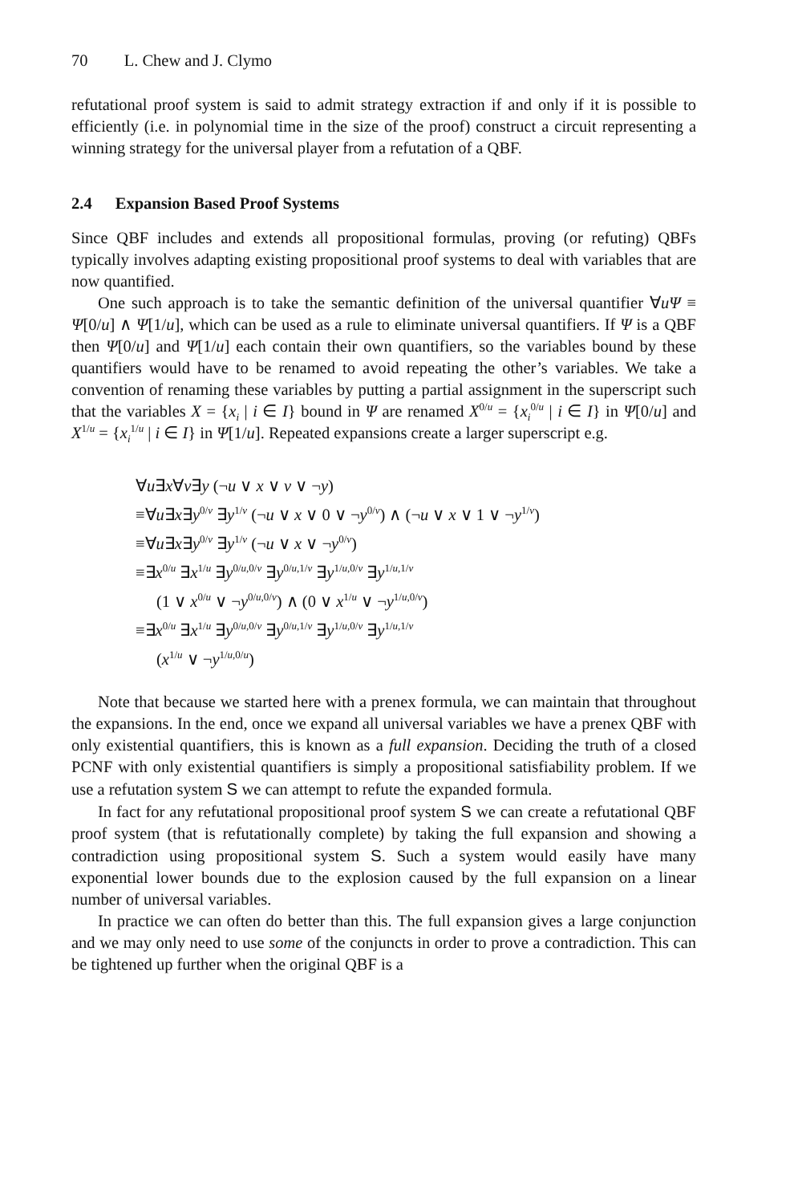70 L. Chew and J. Clymo
refutational proof system is said to admit strategy extraction if and only if it is possible to efficiently (i.e. in polynomial time in the size of the proof) construct a circuit representing a winning strategy for the universal player from a refutation of a QBF.
2.4 Expansion Based Proof Systems
Since QBF includes and extends all propositional formulas, proving (or refuting) QBFs typically involves adapting existing propositional proof systems to deal with variables that are now quantified.
One such approach is to take the semantic definition of the universal quantifier ∀uΨ ≡ Ψ[0/u] ∧ Ψ[1/u], which can be used as a rule to eliminate universal quantifiers. If Ψ is a QBF then Ψ[0/u] and Ψ[1/u] each contain their own quantifiers, so the variables bound by these quantifiers would have to be renamed to avoid repeating the other’s variables. We take a convention of renaming these variables by putting a partial assignment in the superscript such that the variables X = {x<sub>i</sub> | i ∈ I} bound in Ψ are renamed X<sup>0/u</sup> = {x<sub>i</sub><sup>0/u</sup> | i ∈ I} in Ψ[0/u] and X<sup>1/u</sup> = {x<sub>i</sub><sup>1/u</sup> | i ∈ I} in Ψ[1/u]. Repeated expansions create a larger superscript e.g.
∀u∃x∀v∃y (¬u ∨ x ∨ v ∨ ¬y)
≡∀u∃x∃y<sup>0/v</sup> ∃y<sup>1/v</sup> (¬u ∨ x ∨ 0 ∨ ¬y<sup>0/v</sup>) ∧ (¬u ∨ x ∨ 1 ∨ ¬y<sup>1/v</sup>)
≡∀u∃x∃y<sup>0/v</sup> ∃y<sup>1/v</sup> (¬u ∨ x ∨ ¬y<sup>0/v</sup>)
≡∃x<sup>0/u</sup> ∃x<sup>1/u</sup> ∃y<sup>0/u,0/v</sup> ∃y<sup>0/u,1/v</sup> ∃y<sup>1/u,0/v</sup> ∃y<sup>1/u,1/v</sup>
(1 ∨ x<sup>0/u</sup> ∨ ¬y<sup>0/u,0/v</sup>) ∧ (0 ∨ x<sup>1/u</sup> ∨ ¬y<sup>1/u,0/v</sup>)
≡∃x<sup>0/u</sup> ∃x<sup>1/u</sup> ∃y<sup>0/u,0/v</sup> ∃y<sup>0/u,1/v</sup> ∃y<sup>1/u,0/v</sup> ∃y<sup>1/u,1/v</sup>
(x<sup>1/u</sup> ∨ ¬y<sup>1/u,0/u</sup>)
Note that because we started here with a prenex formula, we can maintain that throughout the expansions. In the end, once we expand all universal variables we have a prenex QBF with only existential quantifiers, this is known as a full expansion. Deciding the truth of a closed PCNF with only existential quantifiers is simply a propositional satisfiability problem. If we use a refutation system S we can attempt to refute the expanded formula.
In fact for any refutational propositional proof system S we can create a refutational QBF proof system (that is refutationally complete) by taking the full expansion and showing a contradiction using propositional system S. Such a system would easily have many exponential lower bounds due to the explosion caused by the full expansion on a linear number of universal variables.
In practice we can often do better than this. The full expansion gives a large conjunction and we may only need to use some of the conjuncts in order to prove a contradiction. This can be tightened up further when the original QBF is a